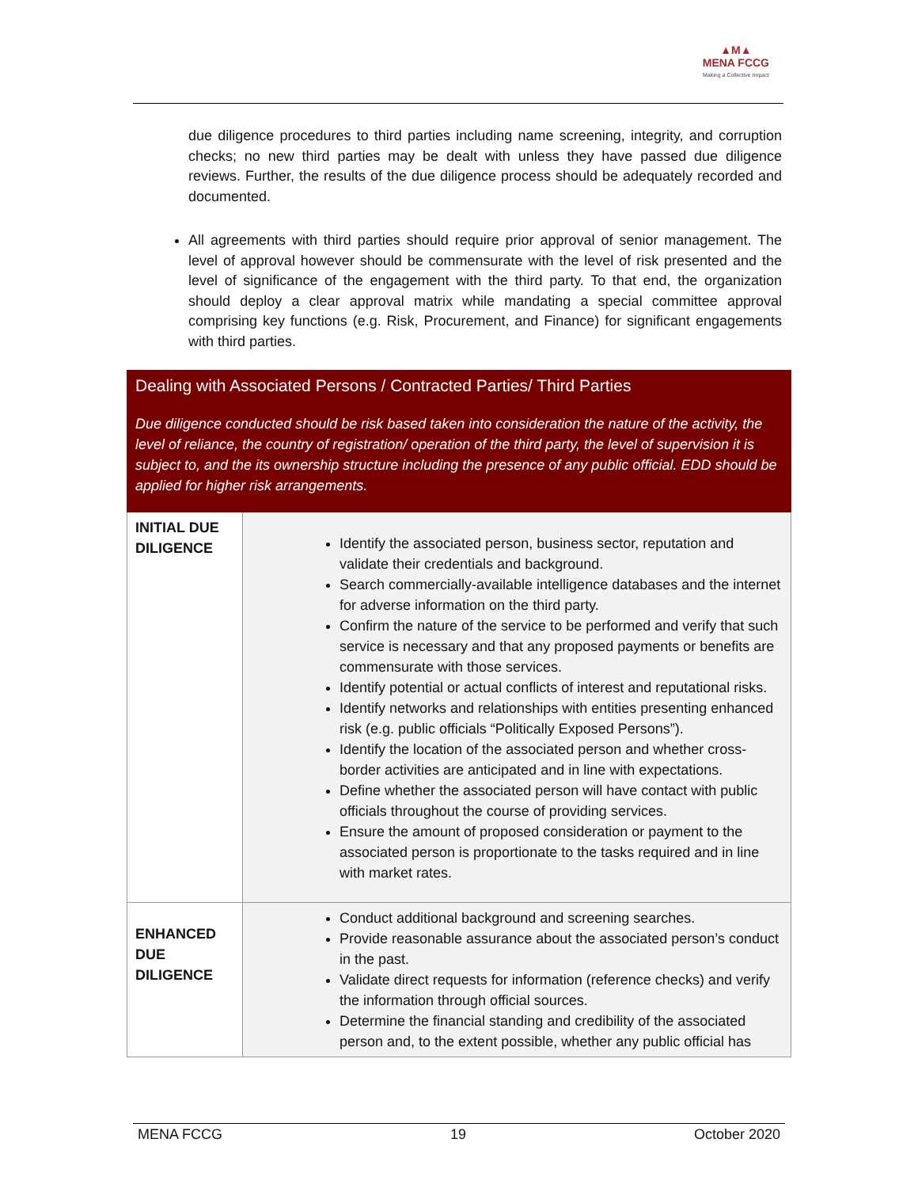▲M▲
MENA FCCG
Making a Collective Impact
due diligence procedures to third parties including name screening, integrity, and corruption checks; no new third parties may be dealt with unless they have passed due diligence reviews. Further, the results of the due diligence process should be adequately recorded and documented.
All agreements with third parties should require prior approval of senior management. The level of approval however should be commensurate with the level of risk presented and the level of significance of the engagement with the third party. To that end, the organization should deploy a clear approval matrix while mandating a special committee approval comprising key functions (e.g. Risk, Procurement, and Finance) for significant engagements with third parties.
| Dealing with Associated Persons / Contracted Parties/ Third Parties Due diligence conducted should be risk based taken into consideration the nature of the activity, the level of reliance, the country of registration/ operation of the third party, the level of supervision it is subject to, and the its ownership structure including the presence of any public official. EDD should be applied for higher risk arrangements. | |
| INITIAL DUE DILIGENCE | Identify the associated person, business sector, reputation and validate their credentials and background. Search commercially-available intelligence databases and the internet for adverse information on the third party. Confirm the nature of the service to be performed and verify that such service is necessary and that any proposed payments or benefits are commensurate with those services. Identify potential or actual conflicts of interest and reputational risks. Identify networks and relationships with entities presenting enhanced risk (e.g. public officials “Politically Exposed Persons”). Identify the location of the associated person and whether cross-border activities are anticipated and in line with expectations. Define whether the associated person will have contact with public officials throughout the course of providing services. Ensure the amount of proposed consideration or payment to the associated person is proportionate to the tasks required and in line with market rates. |
| ENHANCED DUE DILIGENCE | Conduct additional background and screening searches. Provide reasonable assurance about the associated person’s conduct in the past. Validate direct requests for information (reference checks) and verify the information through official sources. Determine the financial standing and credibility of the associated person and, to the extent possible, whether any public official has |
MENA FCCG 19 October 2020